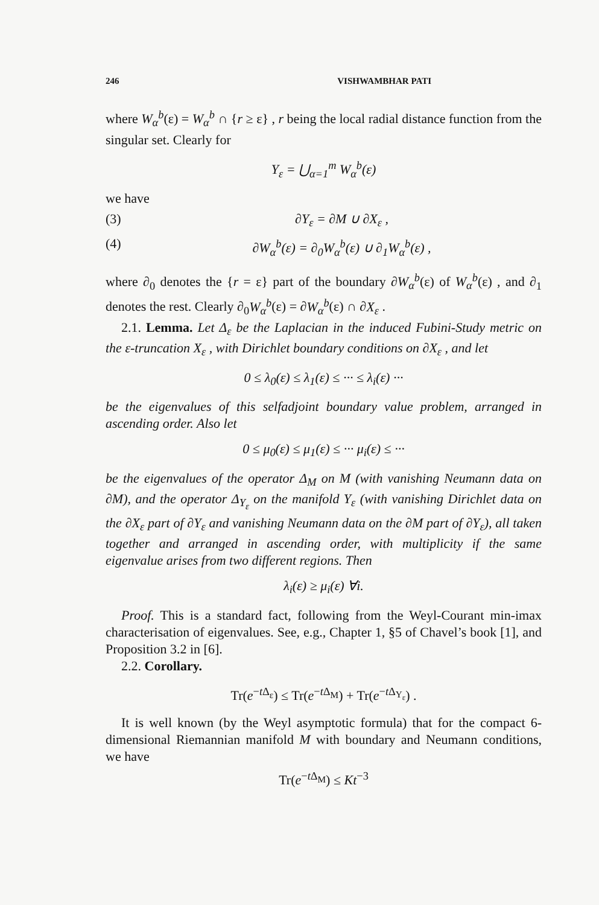246 VISHWAMBHAR PATI
where W<sub>α</sub><sup>b</sup>(ε) = W<sub>α</sub><sup>b</sup> ∩ {r ≥ ε} , r being the local radial distance function from the singular set. Clearly for
Y<sub>ε</sub> = ⋃<sub>α=1</sub><sup>m</sup> W<sub>α</sub><sup>b</sup>(ε)
we have
(3) ∂Y<sub>ε</sub> = ∂M ∪ ∂X<sub>ε</sub> ,
(4) ∂W<sub>α</sub><sup>b</sup>(ε) = ∂<sub>0</sub>W<sub>α</sub><sup>b</sup>(ε) ∪ ∂<sub>1</sub>W<sub>α</sub><sup>b</sup>(ε) ,
where ∂<sub>0</sub> denotes the {r = ε} part of the boundary ∂W<sub>α</sub><sup>b</sup>(ε) of W<sub>α</sub><sup>b</sup>(ε) , and ∂<sub>1</sub> denotes the rest. Clearly ∂<sub>0</sub>W<sub>α</sub><sup>b</sup>(ε) = ∂W<sub>α</sub><sup>b</sup>(ε) ∩ ∂X<sub>ε</sub> .
2.1. Lemma. Let Δ<sub>ε</sub> be the Laplacian in the induced Fubini-Study metric on the ε-truncation X<sub>ε</sub> , with Dirichlet boundary conditions on ∂X<sub>ε</sub> , and let
0 ≤ λ<sub>0</sub>(ε) ≤ λ<sub>1</sub>(ε) ≤ ··· ≤ λ<sub>i</sub>(ε) ···
be the eigenvalues of this selfadjoint boundary value problem, arranged in ascending order. Also let
0 ≤ μ<sub>0</sub>(ε) ≤ μ<sub>1</sub>(ε) ≤ ··· μ<sub>i</sub>(ε) ≤ ···
be the eigenvalues of the operator Δ<sub>M</sub> on M (with vanishing Neumann data on ∂M), and the operator Δ<sub>Y<sub>ε</sub></sub> on the manifold Y<sub>ε</sub> (with vanishing Dirichlet data on the ∂X<sub>ε</sub> part of ∂Y<sub>ε</sub> and vanishing Neumann data on the ∂M part of ∂Y<sub>ε</sub>), all taken together and arranged in ascending order, with multiplicity if the same eigenvalue arises from two different regions. Then
λ<sub>i</sub>(ε) ≥ μ<sub>i</sub>(ε) ∀i.
Proof. This is a standard fact, following from the Weyl-Courant min-imax characterisation of eigenvalues. See, e.g., Chapter 1, §5 of Chavel’s book [1], and Proposition 3.2 in [6].
2.2. Corollary.
Tr(e<sup>−t Δ<sub>ε</sub></sup>) ≤ Tr(e<sup>−t Δ<sub>M</sub></sup>) + Tr(e<sup>−t Δ<sub>Y<sub>ε</sub></sub></sup>) .
It is well known (by the Weyl asymptotic formula) that for the compact 6-dimensional Riemannian manifold M with boundary and Neumann conditions, we have
Tr(e<sup>−t Δ<sub>M</sub></sup>) ≤ Kt<sup>−3</sup>